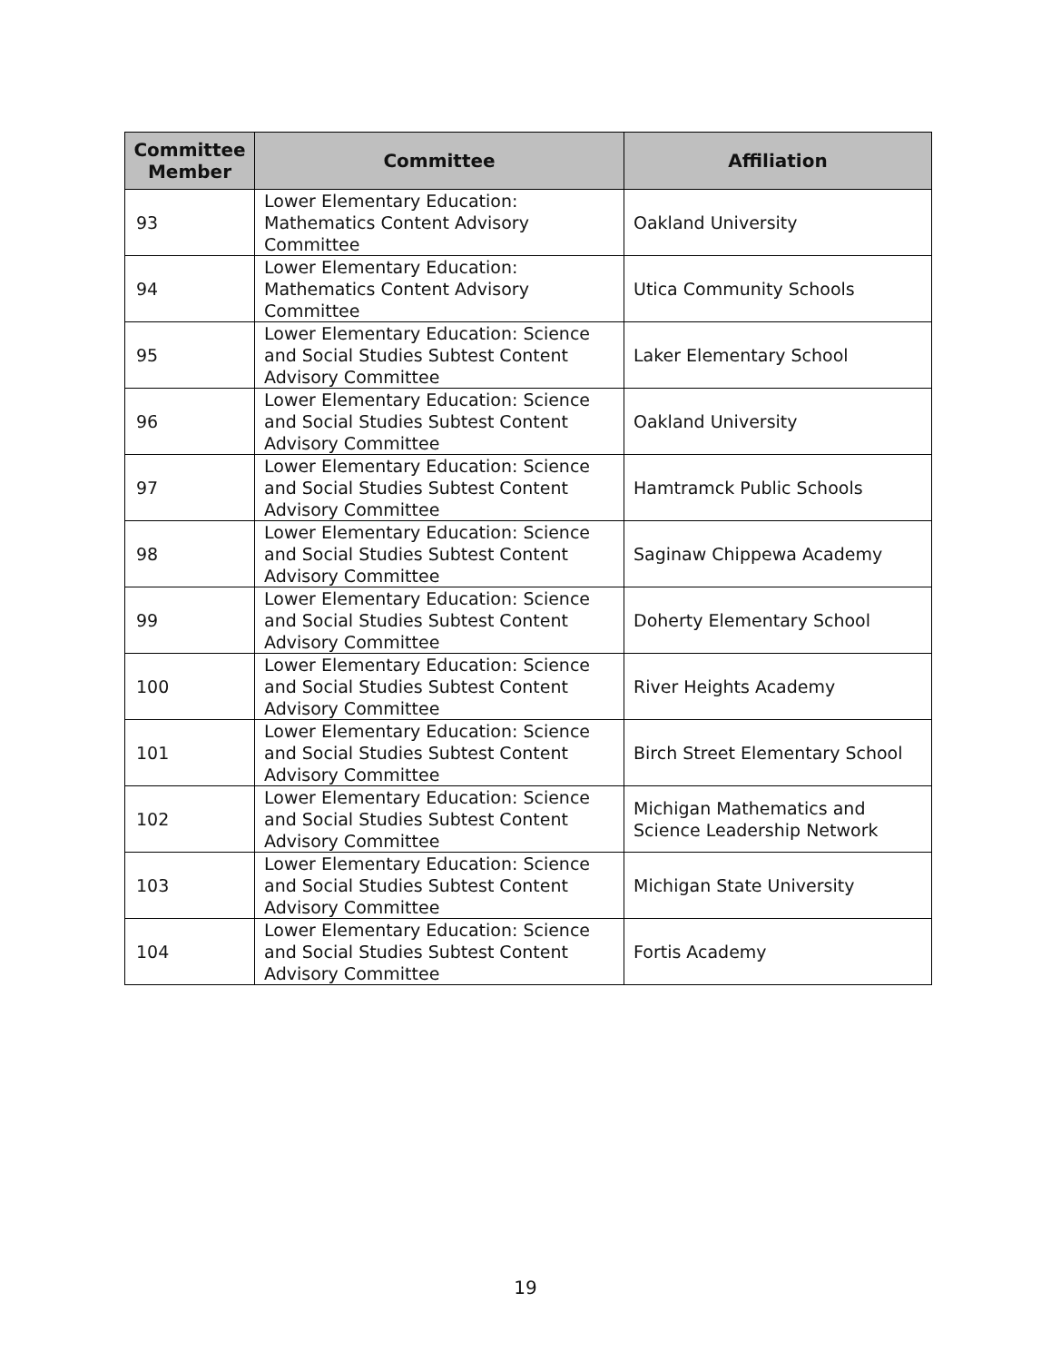| Committee Member | Committee | Affiliation |
| --- | --- | --- |
| 93 | Lower Elementary Education: Mathematics Content Advisory Committee | Oakland University |
| 94 | Lower Elementary Education: Mathematics Content Advisory Committee | Utica Community Schools |
| 95 | Lower Elementary Education: Science and Social Studies Subtest Content Advisory Committee | Laker Elementary School |
| 96 | Lower Elementary Education: Science and Social Studies Subtest Content Advisory Committee | Oakland University |
| 97 | Lower Elementary Education: Science and Social Studies Subtest Content Advisory Committee | Hamtramck Public Schools |
| 98 | Lower Elementary Education: Science and Social Studies Subtest Content Advisory Committee | Saginaw Chippewa Academy |
| 99 | Lower Elementary Education: Science and Social Studies Subtest Content Advisory Committee | Doherty Elementary School |
| 100 | Lower Elementary Education: Science and Social Studies Subtest Content Advisory Committee | River Heights Academy |
| 101 | Lower Elementary Education: Science and Social Studies Subtest Content Advisory Committee | Birch Street Elementary School |
| 102 | Lower Elementary Education: Science and Social Studies Subtest Content Advisory Committee | Michigan Mathematics and Science Leadership Network |
| 103 | Lower Elementary Education: Science and Social Studies Subtest Content Advisory Committee | Michigan State University |
| 104 | Lower Elementary Education: Science and Social Studies Subtest Content Advisory Committee | Fortis Academy |
19